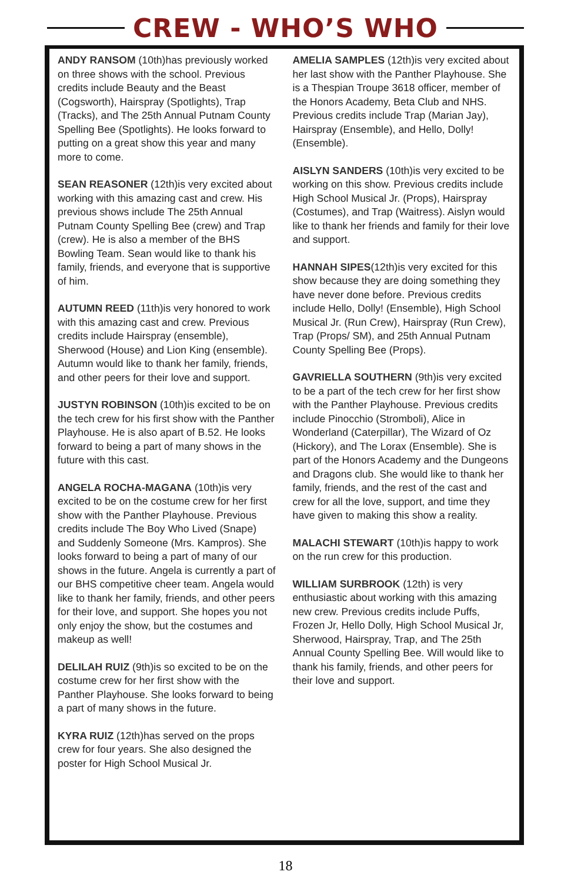CREW - WHO’S WHO
ANDY RANSOM (10th)has previously worked on three shows with the school. Previous credits include Beauty and the Beast (Cogsworth), Hairspray (Spotlights), Trap (Tracks), and The 25th Annual Putnam County Spelling Bee (Spotlights). He looks forward to putting on a great show this year and many more to come.
SEAN REASONER (12th)is very excited about working with this amazing cast and crew. His previous shows include The 25th Annual Putnam County Spelling Bee (crew) and Trap (crew). He is also a member of the BHS Bowling Team. Sean would like to thank his family, friends, and everyone that is supportive of him.
AUTUMN REED (11th)is very honored to work with this amazing cast and crew. Previous credits include Hairspray (ensemble), Sherwood (House) and Lion King (ensemble). Autumn would like to thank her family, friends, and other peers for their love and support.
JUSTYN ROBINSON (10th)is excited to be on the tech crew for his first show with the Panther Playhouse. He is also apart of B.52. He looks forward to being a part of many shows in the future with this cast.
ANGELA ROCHA-MAGANA (10th)is very excited to be on the costume crew for her first show with the Panther Playhouse. Previous credits include The Boy Who Lived (Snape) and Suddenly Someone (Mrs. Kampros). She looks forward to being a part of many of our shows in the future. Angela is currently a part of our BHS competitive cheer team. Angela would like to thank her family, friends, and other peers for their love, and support. She hopes you not only enjoy the show, but the costumes and makeup as well!
DELILAH RUIZ (9th)is so excited to be on the costume crew for her first show with the Panther Playhouse. She looks forward to being a part of many shows in the future.
KYRA RUIZ (12th)has served on the props crew for four years. She also designed the poster for High School Musical Jr.
AMELIA SAMPLES (12th)is very excited about her last show with the Panther Playhouse. She is a Thespian Troupe 3618 officer, member of the Honors Academy, Beta Club and NHS. Previous credits include Trap (Marian Jay), Hairspray (Ensemble), and Hello, Dolly! (Ensemble).
AISLYN SANDERS (10th)is very excited to be working on this show. Previous credits include High School Musical Jr. (Props), Hairspray (Costumes), and Trap (Waitress). Aislyn would like to thank her friends and family for their love and support.
HANNAH SIPES(12th)is very excited for this show because they are doing something they have never done before. Previous credits include Hello, Dolly! (Ensemble), High School Musical Jr. (Run Crew), Hairspray (Run Crew), Trap (Props/ SM), and 25th Annual Putnam County Spelling Bee (Props).
GAVRIELLA SOUTHERN (9th)is very excited to be a part of the tech crew for her first show with the Panther Playhouse. Previous credits include Pinocchio (Stromboli), Alice in Wonderland (Caterpillar), The Wizard of Oz (Hickory), and The Lorax (Ensemble). She is part of the Honors Academy and the Dungeons and Dragons club. She would like to thank her family, friends, and the rest of the cast and crew for all the love, support, and time they have given to making this show a reality.
MALACHI STEWART (10th)is happy to work on the run crew for this production.
WILLIAM SURBROOK (12th) is very enthusiastic about working with this amazing new crew. Previous credits include Puffs, Frozen Jr, Hello Dolly, High School Musical Jr, Sherwood, Hairspray, Trap, and The 25th Annual County Spelling Bee. Will would like to thank his family, friends, and other peers for their love and support.
18